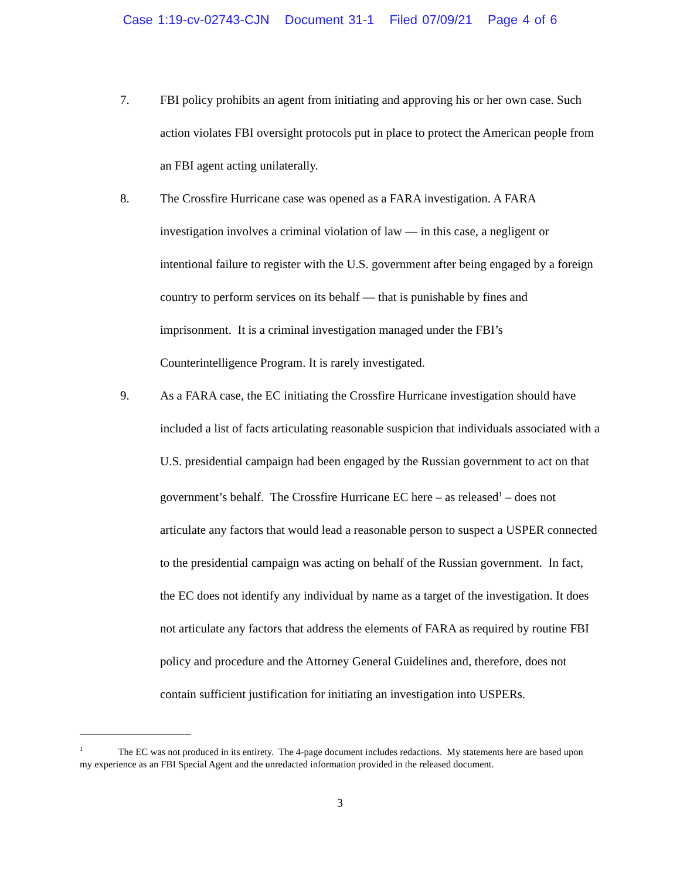Case 1:19-cv-02743-CJN Document 31-1 Filed 07/09/21 Page 4 of 6
7. FBI policy prohibits an agent from initiating and approving his or her own case. Such action violates FBI oversight protocols put in place to protect the American people from an FBI agent acting unilaterally.
8. The Crossfire Hurricane case was opened as a FARA investigation. A FARA investigation involves a criminal violation of law — in this case, a negligent or intentional failure to register with the U.S. government after being engaged by a foreign country to perform services on its behalf — that is punishable by fines and imprisonment. It is a criminal investigation managed under the FBI’s Counterintelligence Program. It is rarely investigated.
9. As a FARA case, the EC initiating the Crossfire Hurricane investigation should have included a list of facts articulating reasonable suspicion that individuals associated with a U.S. presidential campaign had been engaged by the Russian government to act on that government’s behalf. The Crossfire Hurricane EC here – as released<sup>1</sup> – does not articulate any factors that would lead a reasonable person to suspect a USPER connected to the presidential campaign was acting on behalf of the Russian government. In fact, the EC does not identify any individual by name as a target of the investigation. It does not articulate any factors that address the elements of FARA as required by routine FBI policy and procedure and the Attorney General Guidelines and, therefore, does not contain sufficient justification for initiating an investigation into USPERs.
<sup>1</sup> The EC was not produced in its entirety. The 4-page document includes redactions. My statements here are based upon my experience as an FBI Special Agent and the unredacted information provided in the released document.
3